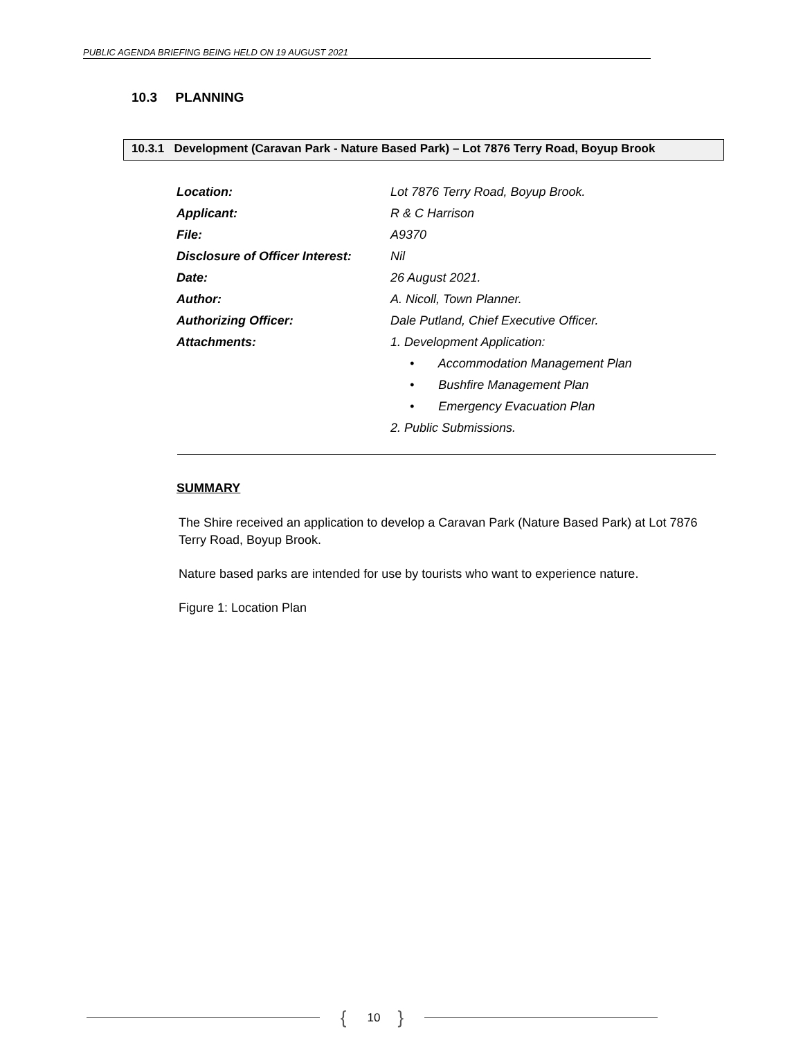PUBLIC AGENDA BRIEFING BEING HELD ON 19 AUGUST 2021
10.3 PLANNING
10.3.1 Development (Caravan Park - Nature Based Park) – Lot 7876 Terry Road, Boyup Brook
Location:
Lot 7876 Terry Road, Boyup Brook.
Applicant: R & C Harrison
File: A9370
Disclosure of Officer Interest:
Nil
Date: 26 August 2021.
Author: A. Nicoll, Town Planner.
Authorizing Officer:
Dale Putland, Chief Executive Officer.
Attachments: 1. Development Application:
• Accommodation Management Plan
• Bushfire Management Plan
• Emergency Evacuation Plan
2. Public Submissions.
SUMMARY
The Shire received an application to develop a Caravan Park (Nature Based Park) at Lot 7876 Terry Road, Boyup Brook.
Nature based parks are intended for use by tourists who want to experience nature.
Figure 1: Location Plan
{ 10 }